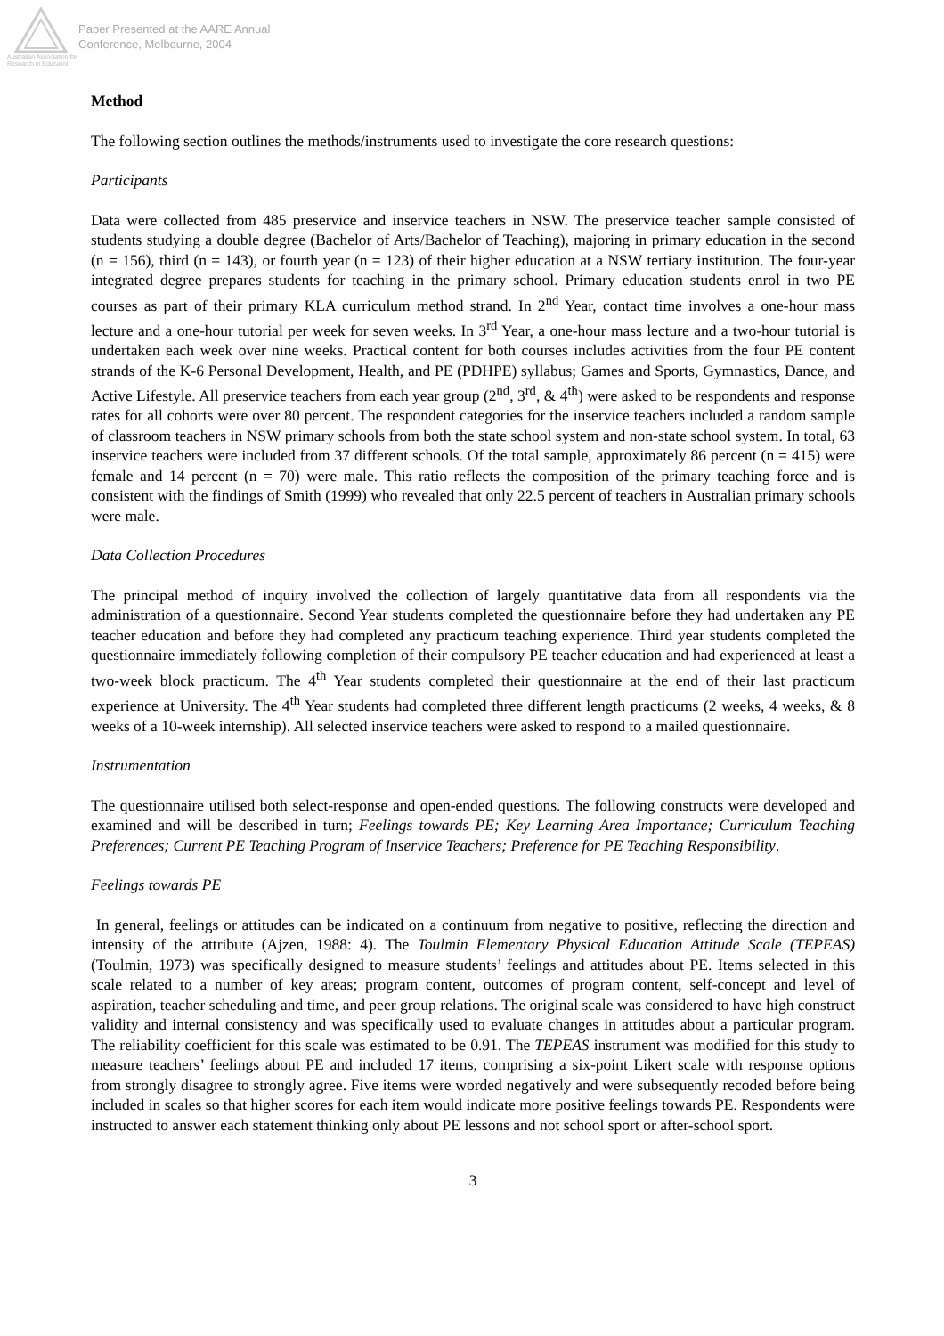Australian Association for Research in Education
Paper Presented at the AARE Annual
Conference, Melbourne, 2004
Method
The following section outlines the methods/instruments used to investigate the core research questions:
Participants
Data were collected from 485 preservice and inservice teachers in NSW. The preservice teacher sample consisted of students studying a double degree (Bachelor of Arts/Bachelor of Teaching), majoring in primary education in the second (n = 156), third (n = 143), or fourth year (n = 123) of their higher education at a NSW tertiary institution. The four-year integrated degree prepares students for teaching in the primary school. Primary education students enrol in two PE courses as part of their primary KLA curriculum method strand. In 2<sup>nd</sup> Year, contact time involves a one-hour mass lecture and a one-hour tutorial per week for seven weeks. In 3<sup>rd</sup> Year, a one-hour mass lecture and a two-hour tutorial is undertaken each week over nine weeks. Practical content for both courses includes activities from the four PE content strands of the K-6 Personal Development, Health, and PE (PDHPE) syllabus; Games and Sports, Gymnastics, Dance, and Active Lifestyle. All preservice teachers from each year group (2<sup>nd</sup>, 3<sup>rd</sup>, & 4<sup>th</sup>) were asked to be respondents and response rates for all cohorts were over 80 percent. The respondent categories for the inservice teachers included a random sample of classroom teachers in NSW primary schools from both the state school system and non-state school system. In total, 63 inservice teachers were included from 37 different schools. Of the total sample, approximately 86 percent (n = 415) were female and 14 percent (n = 70) were male. This ratio reflects the composition of the primary teaching force and is consistent with the findings of Smith (1999) who revealed that only 22.5 percent of teachers in Australian primary schools were male.
Data Collection Procedures
The principal method of inquiry involved the collection of largely quantitative data from all respondents via the administration of a questionnaire. Second Year students completed the questionnaire before they had undertaken any PE teacher education and before they had completed any practicum teaching experience. Third year students completed the questionnaire immediately following completion of their compulsory PE teacher education and had experienced at least a two-week block practicum. The 4<sup>th</sup> Year students completed their questionnaire at the end of their last practicum experience at University. The 4<sup>th</sup> Year students had completed three different length practicums (2 weeks, 4 weeks, & 8 weeks of a 10-week internship). All selected inservice teachers were asked to respond to a mailed questionnaire.
Instrumentation
The questionnaire utilised both select-response and open-ended questions. The following constructs were developed and examined and will be described in turn; Feelings towards PE; Key Learning Area Importance; Curriculum Teaching Preferences; Current PE Teaching Program of Inservice Teachers; Preference for PE Teaching Responsibility.
Feelings towards PE
In general, feelings or attitudes can be indicated on a continuum from negative to positive, reflecting the direction and intensity of the attribute (Ajzen, 1988: 4). The Toulmin Elementary Physical Education Attitude Scale (TEPEAS) (Toulmin, 1973) was specifically designed to measure students’ feelings and attitudes about PE. Items selected in this scale related to a number of key areas; program content, outcomes of program content, self-concept and level of aspiration, teacher scheduling and time, and peer group relations. The original scale was considered to have high construct validity and internal consistency and was specifically used to evaluate changes in attitudes about a particular program. The reliability coefficient for this scale was estimated to be 0.91. The TEPEAS instrument was modified for this study to measure teachers’ feelings about PE and included 17 items, comprising a six-point Likert scale with response options from strongly disagree to strongly agree. Five items were worded negatively and were subsequently recoded before being included in scales so that higher scores for each item would indicate more positive feelings towards PE. Respondents were instructed to answer each statement thinking only about PE lessons and not school sport or after-school sport.
3